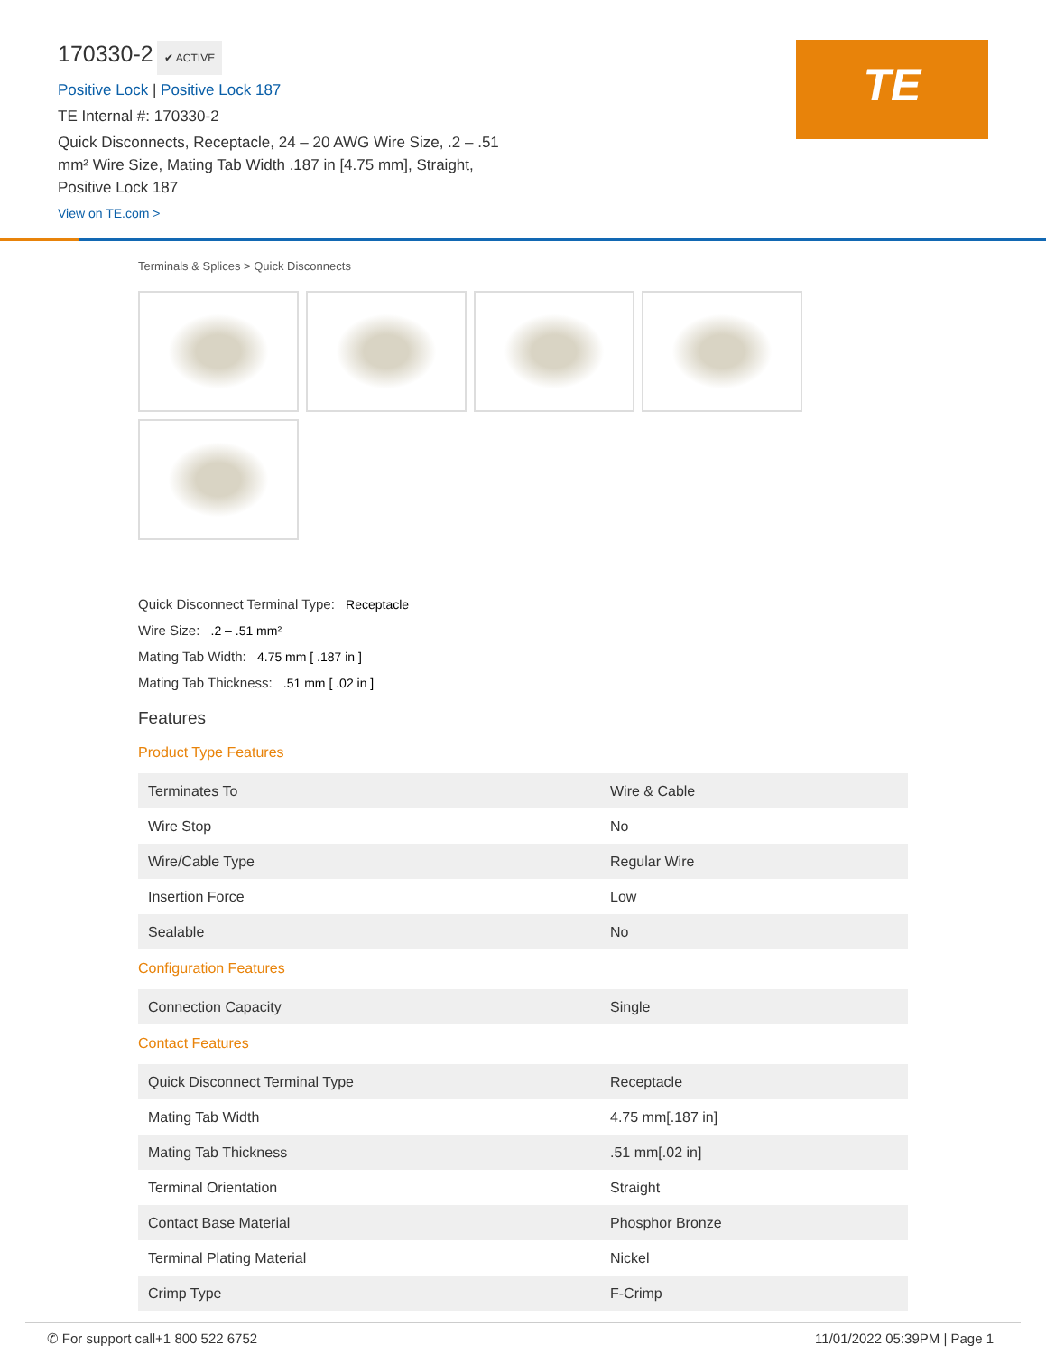TE
170330-2
✔ ACTIVE
Positive Lock | Positive Lock 187
TE Internal #: 170330-2
Quick Disconnects, Receptacle, 24 – 20 AWG Wire Size, .2 – .51 mm² Wire Size, Mating Tab Width .187 in [4.75 mm], Straight, Positive Lock 187
View on TE.com >
Terminals & Splices > Quick Disconnects
Quick Disconnect Terminal Type: Receptacle
Wire Size: .2 – .51 mm²
Mating Tab Width: 4.75 mm [ .187 in ]
Mating Tab Thickness: .51 mm [ .02 in ]
Features
Product Type Features
| Terminates To | Wire & Cable |
| Wire Stop | No |
| Wire/Cable Type | Regular Wire |
| Insertion Force | Low |
| Sealable | No |
Configuration Features
| Connection Capacity | Single |
Contact Features
| Quick Disconnect Terminal Type | Receptacle |
| Mating Tab Width | 4.75 mm[.187 in] |
| Mating Tab Thickness | .51 mm[.02 in] |
| Terminal Orientation | Straight |
| Contact Base Material | Phosphor Bronze |
| Terminal Plating Material | Nickel |
| Crimp Type | F-Crimp |
✆ For support call+1 800 522 6752 11/01/2022 05:39PM | Page 1